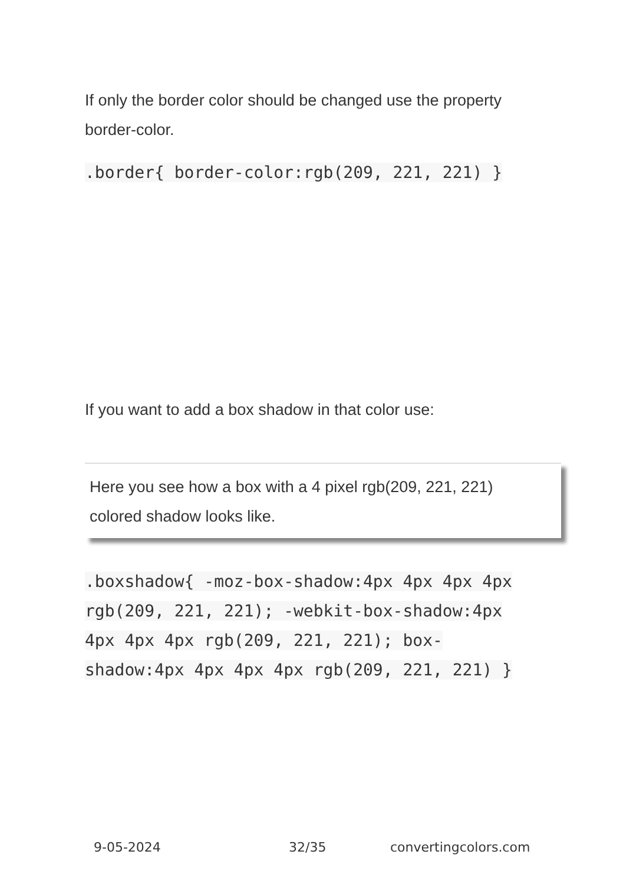If only the border color should be changed use the property border-color.
.border{ border-color:rgb(209, 221, 221) }
If you want to add a box shadow in that color use:
Here you see how a box with a 4 pixel rgb(209, 221, 221) colored shadow looks like.
.boxshadow{ -moz-box-shadow:4px 4px 4px 4px rgb(209, 221, 221); -webkit-box-shadow:4px 4px 4px 4px rgb(209, 221, 221); box-shadow:4px 4px 4px 4px rgb(209, 221, 221) }
9-05-2024 32/35 convertingcolors.com